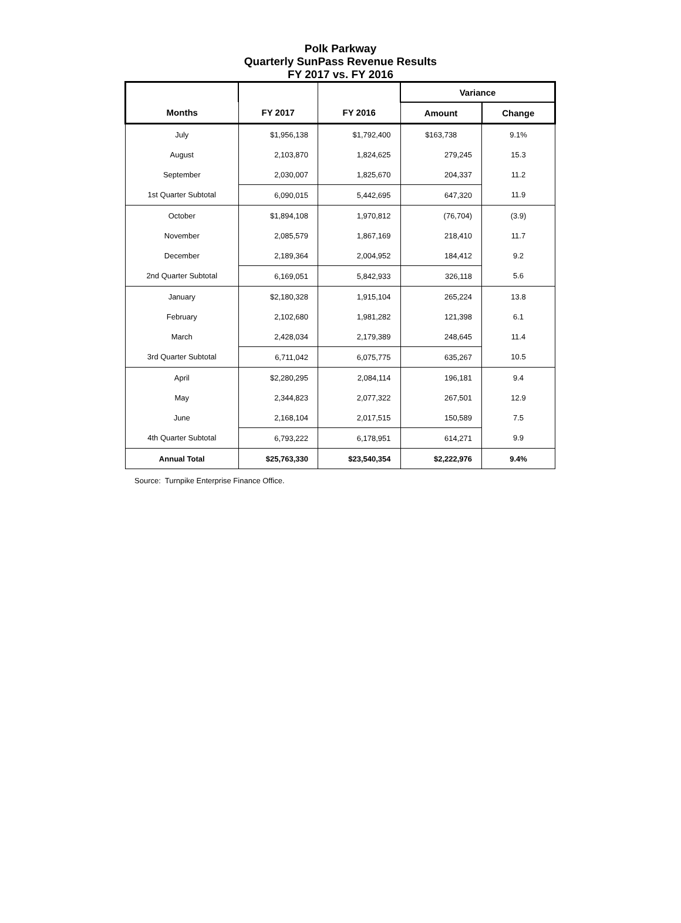Polk Parkway
Quarterly SunPass Revenue Results
FY 2017 vs. FY 2016
| | | | Variance | |
| --- | --- | --- | --- | --- |
| Months | FY 2017 | FY 2016 | Amount | Change |
| July | $1,956,138 | $1,792,400 | $163,738 | 9.1% |
| August | 2,103,870 | 1,824,625 | 279,245 | 15.3 |
| September | 2,030,007 | 1,825,670 | 204,337 | 11.2 |
| 1st Quarter Subtotal | 6,090,015 | 5,442,695 | 647,320 | 11.9 |
| October | $1,894,108 | 1,970,812 | (76,704) | (3.9) |
| November | 2,085,579 | 1,867,169 | 218,410 | 11.7 |
| December | 2,189,364 | 2,004,952 | 184,412 | 9.2 |
| 2nd Quarter Subtotal | 6,169,051 | 5,842,933 | 326,118 | 5.6 |
| January | $2,180,328 | 1,915,104 | 265,224 | 13.8 |
| February | 2,102,680 | 1,981,282 | 121,398 | 6.1 |
| March | 2,428,034 | 2,179,389 | 248,645 | 11.4 |
| 3rd Quarter Subtotal | 6,711,042 | 6,075,775 | 635,267 | 10.5 |
| April | $2,280,295 | 2,084,114 | 196,181 | 9.4 |
| May | 2,344,823 | 2,077,322 | 267,501 | 12.9 |
| June | 2,168,104 | 2,017,515 | 150,589 | 7.5 |
| 4th Quarter Subtotal | 6,793,222 | 6,178,951 | 614,271 | 9.9 |
| Annual Total | $25,763,330 | $23,540,354 | $2,222,976 | 9.4% |
Source: Turnpike Enterprise Finance Office.